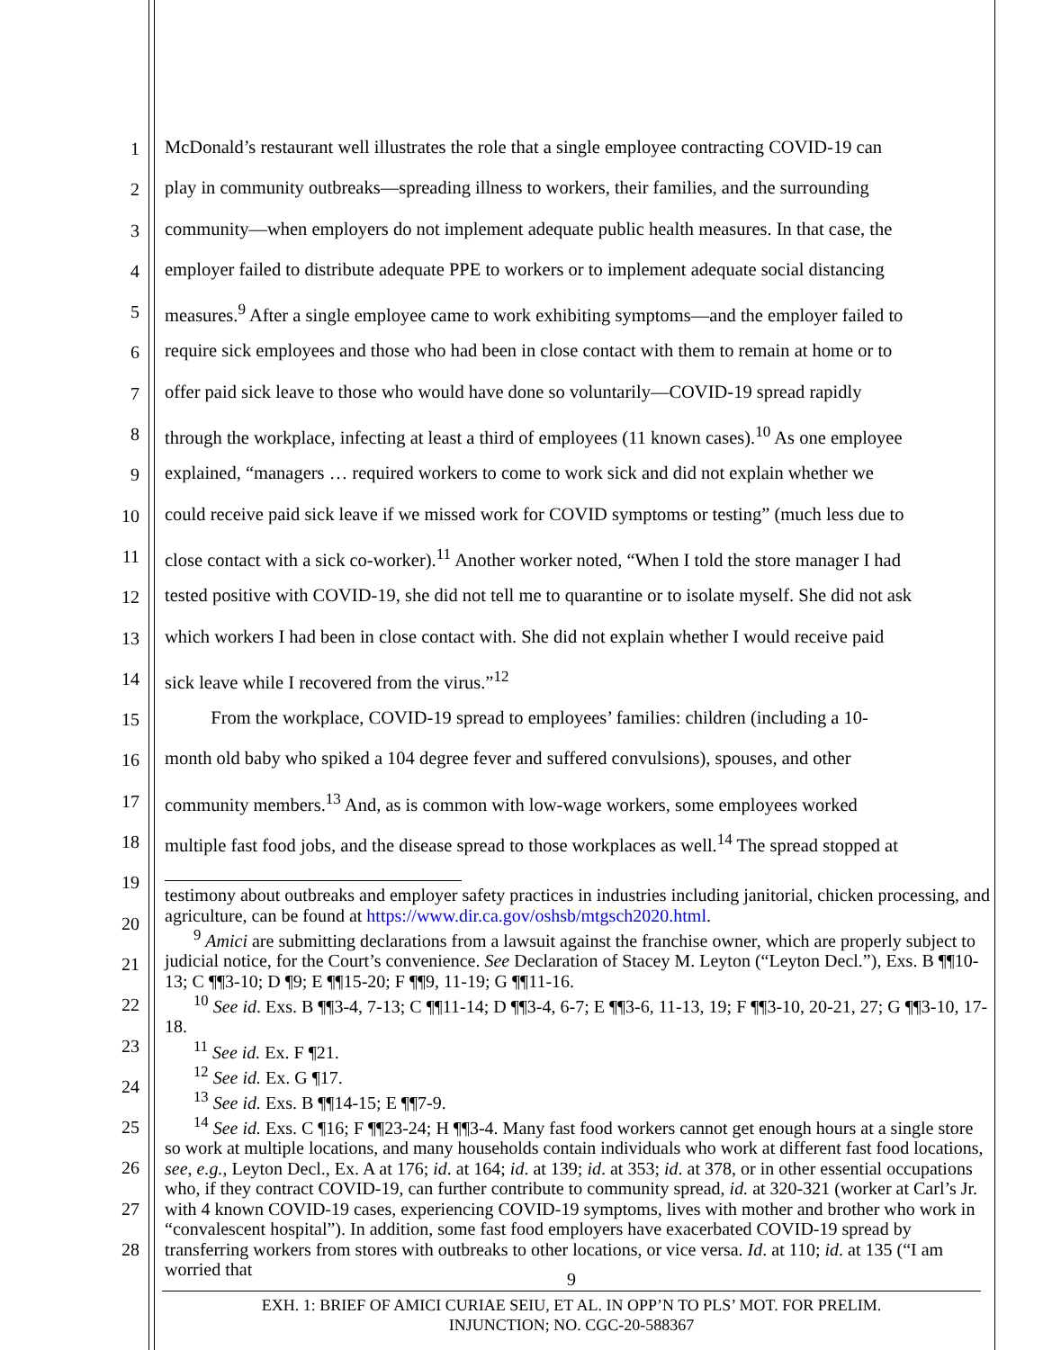1
McDonald’s restaurant well illustrates the role that a single employee contracting COVID-19 can
2
play in community outbreaks—spreading illness to workers, their families, and the surrounding
3
community—when employers do not implement adequate public health measures. In that case, the
4
employer failed to distribute adequate PPE to workers or to implement adequate social distancing
5
measures.<sup>9</sup> After a single employee came to work exhibiting symptoms—and the employer failed to
6
require sick employees and those who had been in close contact with them to remain at home or to
7
offer paid sick leave to those who would have done so voluntarily—COVID-19 spread rapidly
8
through the workplace, infecting at least a third of employees (11 known cases).<sup>10</sup> As one employee
9
explained, “managers … required workers to come to work sick and did not explain whether we
10
could receive paid sick leave if we missed work for COVID symptoms or testing” (much less due to
11
close contact with a sick co-worker).<sup>11</sup> Another worker noted, “When I told the store manager I had
12
tested positive with COVID-19, she did not tell me to quarantine or to isolate myself. She did not ask
13
which workers I had been in close contact with. She did not explain whether I would receive paid
14
sick leave while I recovered from the virus.”<sup>12</sup>
15
From the workplace, COVID-19 spread to employees’ families: children (including a 10-
16
month old baby who spiked a 104 degree fever and suffered convulsions), spouses, and other
17
community members.<sup>13</sup> And, as is common with low-wage workers, some employees worked
18
multiple fast food jobs, and the disease spread to those workplaces as well.<sup>14</sup> The spread stopped at
19
20
21
22
23
24
25
26
27
28
testimony about outbreaks and employer safety practices in industries including janitorial, chicken processing, and agriculture, can be found at https://www.dir.ca.gov/oshsb/mtgsch2020.html.
<sup>9</sup> Amici are submitting declarations from a lawsuit against the franchise owner, which are properly subject to judicial notice, for the Court’s convenience. See Declaration of Stacey M. Leyton (“Leyton Decl.”), Exs. B ¶¶10-13; C ¶¶3-10; D ¶9; E ¶¶15-20; F ¶¶9, 11-19; G ¶¶11-16.
<sup>10</sup> See id. Exs. B ¶¶3-4, 7-13; C ¶¶11-14; D ¶¶3-4, 6-7; E ¶¶3-6, 11-13, 19; F ¶¶3-10, 20-21, 27; G ¶¶3-10, 17-18.
<sup>11</sup> See id. Ex. F ¶21.
<sup>12</sup> See id. Ex. G ¶17.
<sup>13</sup> See id. Exs. B ¶¶14-15; E ¶¶7-9.
<sup>14</sup> See id. Exs. C ¶16; F ¶¶23-24; H ¶¶3-4. Many fast food workers cannot get enough hours at a single store so work at multiple locations, and many households contain individuals who work at different fast food locations, see, e.g., Leyton Decl., Ex. A at 176; id. at 164; id. at 139; id. at 353; id. at 378, or in other essential occupations who, if they contract COVID-19, can further contribute to community spread, id. at 320-321 (worker at Carl’s Jr. with 4 known COVID-19 cases, experiencing COVID-19 symptoms, lives with mother and brother who work in “convalescent hospital”). In addition, some fast food employers have exacerbated COVID-19 spread by transferring workers from stores with outbreaks to other locations, or vice versa. Id. at 110; id. at 135 (“I am worried that
9
EXH. 1: BRIEF OF AMICI CURIAE SEIU, ET AL. IN OPP’N TO PLS’ MOT. FOR PRELIM.
INJUNCTION; NO. CGC-20-588367